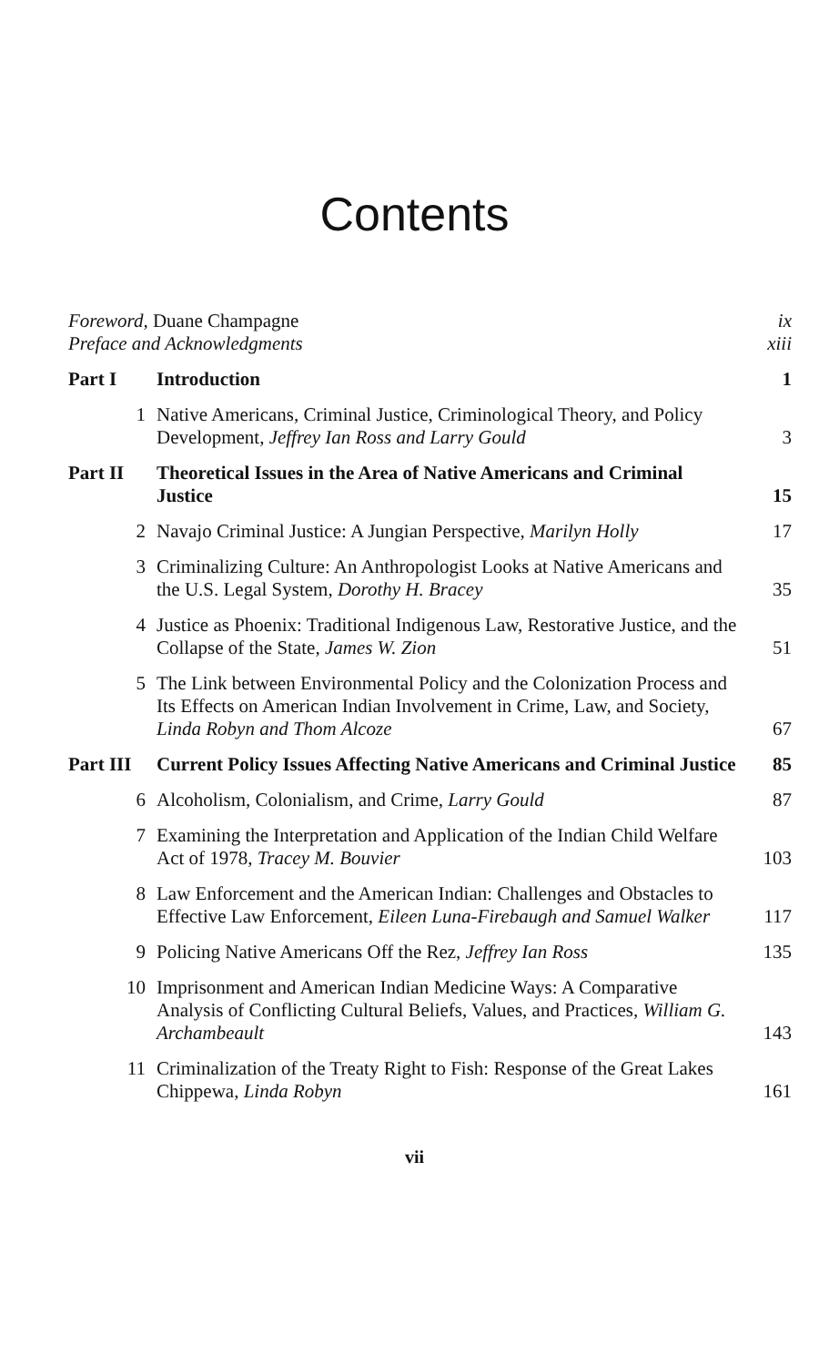Contents
| Foreword, Duane Champagne | | ix |
| Preface and Acknowledgments | | xiii |
| Part I | Introduction | 1 |
| 1 | Native Americans, Criminal Justice, Criminological Theory, and Policy Development, Jeffrey Ian Ross and Larry Gould | 3 |
| Part II | Theoretical Issues in the Area of Native Americans and Criminal Justice | 15 |
| 2 | Navajo Criminal Justice: A Jungian Perspective, Marilyn Holly | 17 |
| 3 | Criminalizing Culture: An Anthropologist Looks at Native Americans and the U.S. Legal System, Dorothy H. Bracey | 35 |
| 4 | Justice as Phoenix: Traditional Indigenous Law, Restorative Justice, and the Collapse of the State, James W. Zion | 51 |
| 5 | The Link between Environmental Policy and the Colonization Process and Its Effects on American Indian Involvement in Crime, Law, and Society, Linda Robyn and Thom Alcoze | 67 |
| Part III | Current Policy Issues Affecting Native Americans and Criminal Justice | 85 |
| 6 | Alcoholism, Colonialism, and Crime, Larry Gould | 87 |
| 7 | Examining the Interpretation and Application of the Indian Child Welfare Act of 1978, Tracey M. Bouvier | 103 |
| 8 | Law Enforcement and the American Indian: Challenges and Obstacles to Effective Law Enforcement, Eileen Luna-Firebaugh and Samuel Walker | 117 |
| 9 | Policing Native Americans Off the Rez, Jeffrey Ian Ross | 135 |
| 10 | Imprisonment and American Indian Medicine Ways: A Comparative Analysis of Conflicting Cultural Beliefs, Values, and Practices, William G. Archambeault | 143 |
| 11 | Criminalization of the Treaty Right to Fish: Response of the Great Lakes Chippewa, Linda Robyn | 161 |
vii